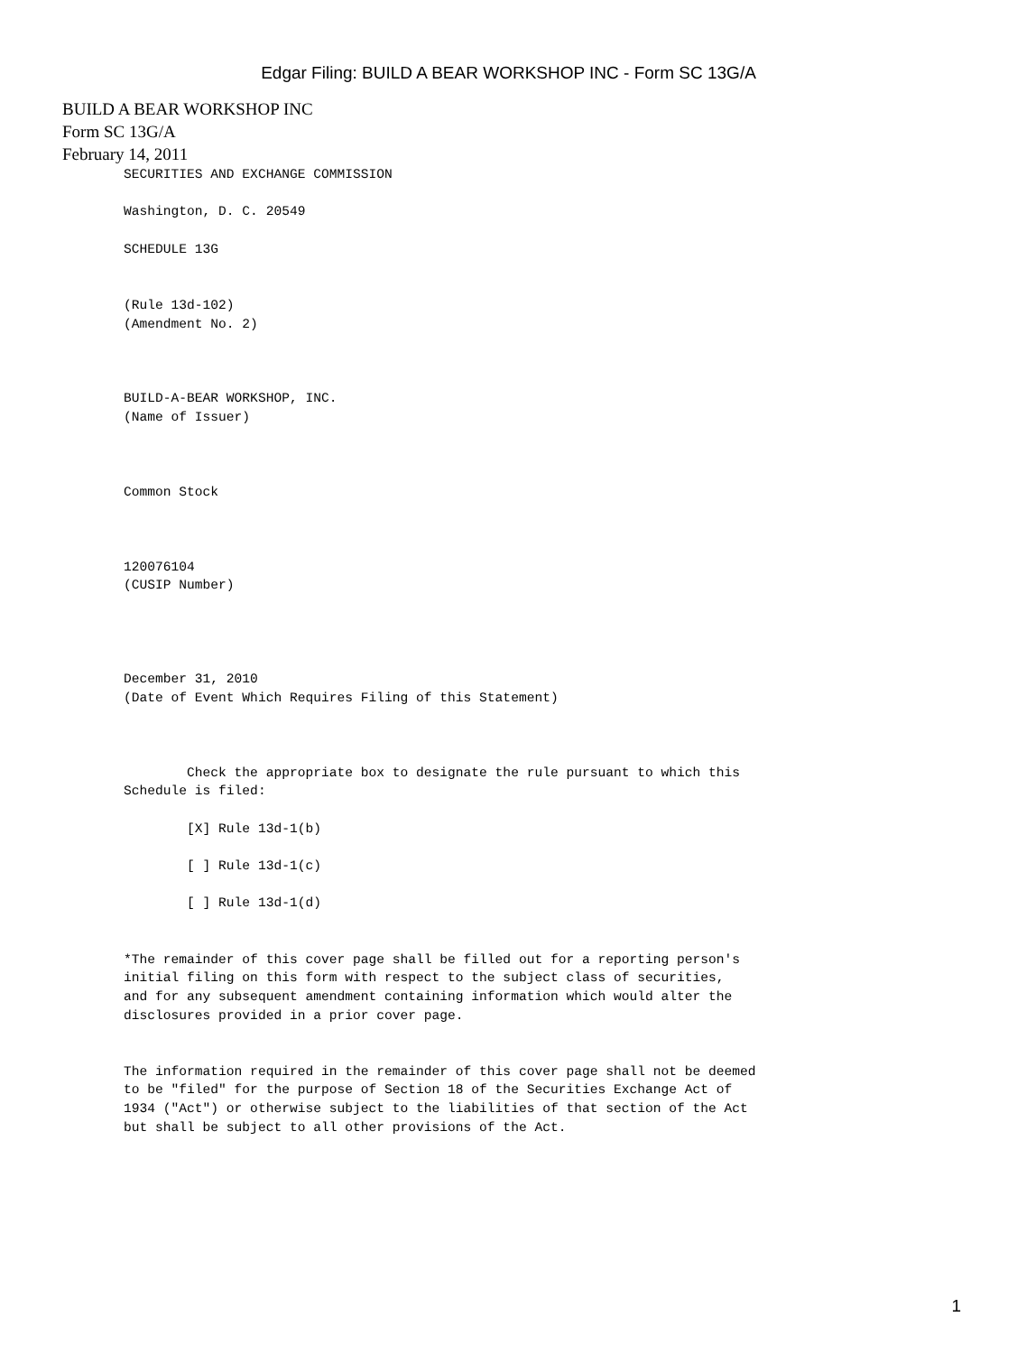Edgar Filing: BUILD A BEAR WORKSHOP INC - Form SC 13G/A
BUILD A BEAR WORKSHOP INC
Form SC 13G/A
February 14, 2011
SECURITIES AND EXCHANGE COMMISSION

Washington, D. C. 20549

SCHEDULE 13G


(Rule 13d-102)
(Amendment No. 2)



BUILD-A-BEAR WORKSHOP, INC.
(Name of Issuer)



Common Stock



120076104
(CUSIP Number)




December 31, 2010
(Date of Event Which Requires Filing of this Statement)



        Check the appropriate box to designate the rule pursuant to which this
Schedule is filed:

        [X] Rule 13d-1(b)

        [ ] Rule 13d-1(c)

        [ ] Rule 13d-1(d)


*The remainder of this cover page shall be filled out for a reporting person's
initial filing on this form with respect to the subject class of securities,
and for any subsequent amendment containing information which would alter the
disclosures provided in a prior cover page.


The information required in the remainder of this cover page shall not be deemed
to be "filed" for the purpose of Section 18 of the Securities Exchange Act of
1934 ("Act") or otherwise subject to the liabilities of that section of the Act
but shall be subject to all other provisions of the Act.
1